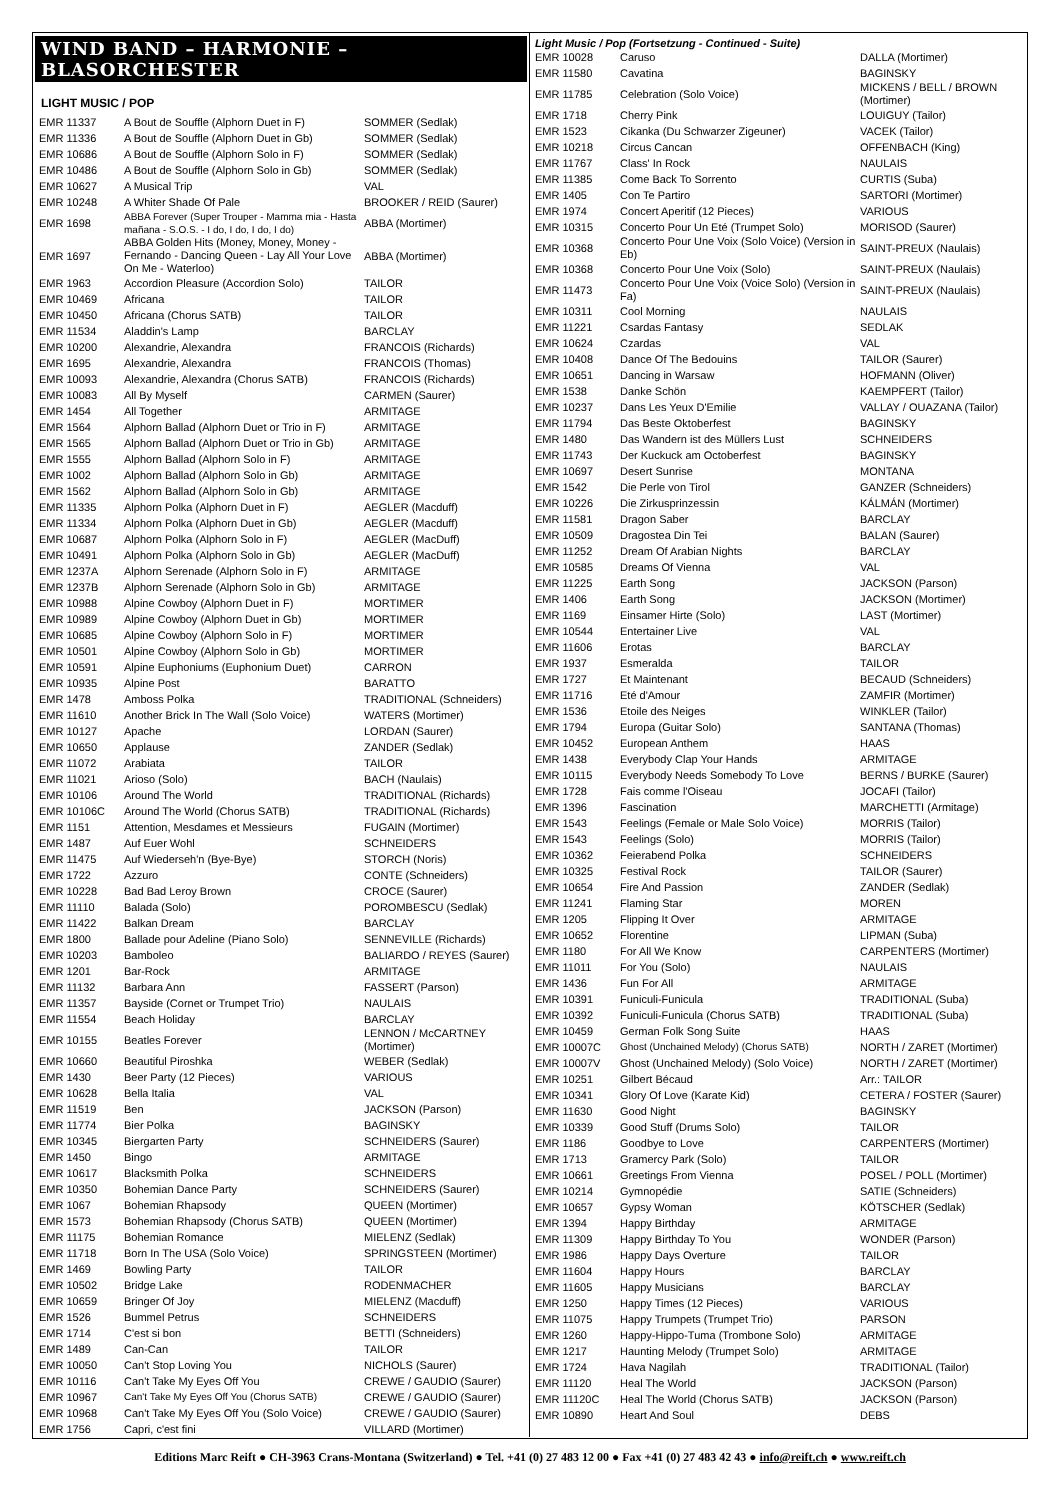WIND BAND – HARMONIE – BLASORCHESTER
LIGHT MUSIC / POP
| EMR 11337 | A Bout de Souffle (Alphorn Duet in F) | SOMMER (Sedlak) |
| EMR 11336 | A Bout de Souffle (Alphorn Duet in Gb) | SOMMER (Sedlak) |
| EMR 10686 | A Bout de Souffle (Alphorn Solo in F) | SOMMER (Sedlak) |
| EMR 10486 | A Bout de Souffle (Alphorn Solo in Gb) | SOMMER (Sedlak) |
| EMR 10627 | A Musical Trip | VAL |
| EMR 10248 | A Whiter Shade Of Pale | BROOKER / REID (Saurer) |
| EMR 1698 | ABBA Forever (Super Trouper - Mamma mia - Hasta mañana - S.O.S. - I do, I do, I do, I do) | ABBA (Mortimer) |
| EMR 1697 | ABBA Golden Hits (Money, Money, Money - Fernando - Dancing Queen - Lay All Your Love On Me - Waterloo) | ABBA (Mortimer) |
| EMR 1963 | Accordion Pleasure (Accordion Solo) | TAILOR |
| EMR 10469 | Africana | TAILOR |
| EMR 10450 | Africana (Chorus SATB) | TAILOR |
| EMR 11534 | Aladdin's Lamp | BARCLAY |
| EMR 10200 | Alexandrie, Alexandra | FRANCOIS (Richards) |
| EMR 1695 | Alexandrie, Alexandra | FRANCOIS (Thomas) |
| EMR 10093 | Alexandrie, Alexandra (Chorus SATB) | FRANCOIS (Richards) |
| EMR 10083 | All By Myself | CARMEN (Saurer) |
| EMR 1454 | All Together | ARMITAGE |
| EMR 1564 | Alphorn Ballad (Alphorn Duet or Trio in F) | ARMITAGE |
| EMR 1565 | Alphorn Ballad (Alphorn Duet or Trio in Gb) | ARMITAGE |
| EMR 1555 | Alphorn Ballad (Alphorn Solo in F) | ARMITAGE |
| EMR 1002 | Alphorn Ballad (Alphorn Solo in Gb) | ARMITAGE |
| EMR 1562 | Alphorn Ballad (Alphorn Solo in Gb) | ARMITAGE |
| EMR 11335 | Alphorn Polka (Alphorn Duet in F) | AEGLER (Macduff) |
| EMR 11334 | Alphorn Polka (Alphorn Duet in Gb) | AEGLER (Macduff) |
| EMR 10687 | Alphorn Polka (Alphorn Solo in F) | AEGLER (MacDuff) |
| EMR 10491 | Alphorn Polka (Alphorn Solo in Gb) | AEGLER (MacDuff) |
| EMR 1237A | Alphorn Serenade (Alphorn Solo in F) | ARMITAGE |
| EMR 1237B | Alphorn Serenade (Alphorn Solo in Gb) | ARMITAGE |
| EMR 10988 | Alpine Cowboy (Alphorn Duet in F) | MORTIMER |
| EMR 10989 | Alpine Cowboy (Alphorn Duet in Gb) | MORTIMER |
| EMR 10685 | Alpine Cowboy (Alphorn Solo in F) | MORTIMER |
| EMR 10501 | Alpine Cowboy (Alphorn Solo in Gb) | MORTIMER |
| EMR 10591 | Alpine Euphoniums (Euphonium Duet) | CARRON |
| EMR 10935 | Alpine Post | BARATTO |
| EMR 1478 | Amboss Polka | TRADITIONAL (Schneiders) |
| EMR 11610 | Another Brick In The Wall (Solo Voice) | WATERS (Mortimer) |
| EMR 10127 | Apache | LORDAN (Saurer) |
| EMR 10650 | Applause | ZANDER (Sedlak) |
| EMR 11072 | Arabiata | TAILOR |
| EMR 11021 | Arioso (Solo) | BACH (Naulais) |
| EMR 10106 | Around The World | TRADITIONAL (Richards) |
| EMR 10106C | Around The World (Chorus SATB) | TRADITIONAL (Richards) |
| EMR 1151 | Attention, Mesdames et Messieurs | FUGAIN (Mortimer) |
| EMR 1487 | Auf Euer Wohl | SCHNEIDERS |
| EMR 11475 | Auf Wiederseh'n (Bye-Bye) | STORCH (Noris) |
| EMR 1722 | Azzuro | CONTE (Schneiders) |
| EMR 10228 | Bad Bad Leroy Brown | CROCE (Saurer) |
| EMR 11110 | Balada (Solo) | POROMBESCU (Sedlak) |
| EMR 11422 | Balkan Dream | BARCLAY |
| EMR 1800 | Ballade pour Adeline (Piano Solo) | SENNEVILLE (Richards) |
| EMR 10203 | Bamboleo | BALIARDO / REYES (Saurer) |
| EMR 1201 | Bar-Rock | ARMITAGE |
| EMR 11132 | Barbara Ann | FASSERT (Parson) |
| EMR 11357 | Bayside (Cornet or Trumpet Trio) | NAULAIS |
| EMR 11554 | Beach Holiday | BARCLAY |
| EMR 10155 | Beatles Forever | LENNON / McCARTNEY (Mortimer) |
| EMR 10660 | Beautiful Piroshka | WEBER (Sedlak) |
| EMR 1430 | Beer Party (12 Pieces) | VARIOUS |
| EMR 10628 | Bella Italia | VAL |
| EMR 11519 | Ben | JACKSON (Parson) |
| EMR 11774 | Bier Polka | BAGINSKY |
| EMR 10345 | Biergarten Party | SCHNEIDERS (Saurer) |
| EMR 1450 | Bingo | ARMITAGE |
| EMR 10617 | Blacksmith Polka | SCHNEIDERS |
| EMR 10350 | Bohemian Dance Party | SCHNEIDERS (Saurer) |
| EMR 1067 | Bohemian Rhapsody | QUEEN (Mortimer) |
| EMR 1573 | Bohemian Rhapsody (Chorus SATB) | QUEEN (Mortimer) |
| EMR 11175 | Bohemian Romance | MIELENZ (Sedlak) |
| EMR 11718 | Born In The USA (Solo Voice) | SPRINGSTEEN (Mortimer) |
| EMR 1469 | Bowling Party | TAILOR |
| EMR 10502 | Bridge Lake | RODENMACHER |
| EMR 10659 | Bringer Of Joy | MIELENZ (Macduff) |
| EMR 1526 | Bummel Petrus | SCHNEIDERS |
| EMR 1714 | C'est si bon | BETTI (Schneiders) |
| EMR 1489 | Can-Can | TAILOR |
| EMR 10050 | Can't Stop Loving You | NICHOLS (Saurer) |
| EMR 10116 | Can't Take My Eyes Off You | CREWE / GAUDIO (Saurer) |
| EMR 10967 | Can't Take My Eyes Off You (Chorus SATB) | CREWE / GAUDIO (Saurer) |
| EMR 10968 | Can't Take My Eyes Off You (Solo Voice) | CREWE / GAUDIO (Saurer) |
| EMR 1756 | Capri, c'est fini | VILLARD (Mortimer) |
Light Music / Pop (Fortsetzung - Continued - Suite)
| EMR 10028 | Caruso | DALLA (Mortimer) |
| EMR 11580 | Cavatina | BAGINSKY |
| EMR 11785 | Celebration (Solo Voice) | MICKENS / BELL / BROWN (Mortimer) |
| EMR 1718 | Cherry Pink | LOUIGUY (Tailor) |
| EMR 1523 | Cikanka (Du Schwarzer Zigeuner) | VACEK (Tailor) |
| EMR 10218 | Circus Cancan | OFFENBACH (King) |
| EMR 11767 | Class' In Rock | NAULAIS |
| EMR 11385 | Come Back To Sorrento | CURTIS (Suba) |
| EMR 1405 | Con Te Partiro | SARTORI (Mortimer) |
| EMR 1974 | Concert Aperitif (12 Pieces) | VARIOUS |
| EMR 10315 | Concerto Pour Un Eté (Trumpet Solo) | MORISOD (Saurer) |
| EMR 10368 | Concerto Pour Une Voix (Solo Voice) (Version in Eb) | SAINT-PREUX (Naulais) |
| EMR 10368 | Concerto Pour Une Voix (Solo) | SAINT-PREUX (Naulais) |
| EMR 11473 | Concerto Pour Une Voix (Voice Solo) (Version in Fa) | SAINT-PREUX (Naulais) |
| EMR 10311 | Cool Morning | NAULAIS |
| EMR 11221 | Csardas Fantasy | SEDLAK |
| EMR 10624 | Czardas | VAL |
| EMR 10408 | Dance Of The Bedouins | TAILOR (Saurer) |
| EMR 10651 | Dancing in Warsaw | HOFMANN (Oliver) |
| EMR 1538 | Danke Schön | KAEMPFERT (Tailor) |
| EMR 10237 | Dans Les Yeux D'Emilie | VALLAY / OUAZANA (Tailor) |
| EMR 11794 | Das Beste Oktoberfest | BAGINSKY |
| EMR 1480 | Das Wandern ist des Müllers Lust | SCHNEIDERS |
| EMR 11743 | Der Kuckuck am Octoberfest | BAGINSKY |
| EMR 10697 | Desert Sunrise | MONTANA |
| EMR 1542 | Die Perle von Tirol | GANZER (Schneiders) |
| EMR 10226 | Die Zirkusprinzessin | KÁLMÁN (Mortimer) |
| EMR 11581 | Dragon Saber | BARCLAY |
| EMR 10509 | Dragostea Din Tei | BALAN (Saurer) |
| EMR 11252 | Dream Of Arabian Nights | BARCLAY |
| EMR 10585 | Dreams Of Vienna | VAL |
| EMR 11225 | Earth Song | JACKSON (Parson) |
| EMR 1406 | Earth Song | JACKSON (Mortimer) |
| EMR 1169 | Einsamer Hirte (Solo) | LAST (Mortimer) |
| EMR 10544 | Entertainer Live | VAL |
| EMR 11606 | Erotas | BARCLAY |
| EMR 1937 | Esmeralda | TAILOR |
| EMR 1727 | Et Maintenant | BECAUD (Schneiders) |
| EMR 11716 | Eté d'Amour | ZAMFIR (Mortimer) |
| EMR 1536 | Etoile des Neiges | WINKLER (Tailor) |
| EMR 1794 | Europa (Guitar Solo) | SANTANA (Thomas) |
| EMR 10452 | European Anthem | HAAS |
| EMR 1438 | Everybody Clap Your Hands | ARMITAGE |
| EMR 10115 | Everybody Needs Somebody To Love | BERNS / BURKE (Saurer) |
| EMR 1728 | Fais comme l'Oiseau | JOCAFI (Tailor) |
| EMR 1396 | Fascination | MARCHETTI (Armitage) |
| EMR 1543 | Feelings (Female or Male Solo Voice) | MORRIS (Tailor) |
| EMR 1543 | Feelings (Solo) | MORRIS (Tailor) |
| EMR 10362 | Feierabend Polka | SCHNEIDERS |
| EMR 10325 | Festival Rock | TAILOR (Saurer) |
| EMR 10654 | Fire And Passion | ZANDER (Sedlak) |
| EMR 11241 | Flaming Star | MOREN |
| EMR 1205 | Flipping It Over | ARMITAGE |
| EMR 10652 | Florentine | LIPMAN (Suba) |
| EMR 1180 | For All We Know | CARPENTERS (Mortimer) |
| EMR 11011 | For You (Solo) | NAULAIS |
| EMR 1436 | Fun For All | ARMITAGE |
| EMR 10391 | Funiculi-Funicula | TRADITIONAL (Suba) |
| EMR 10392 | Funiculi-Funicula (Chorus SATB) | TRADITIONAL (Suba) |
| EMR 10459 | German Folk Song Suite | HAAS |
| EMR 10007C | Ghost (Unchained Melody) (Chorus SATB) | NORTH / ZARET (Mortimer) |
| EMR 10007V | Ghost (Unchained Melody) (Solo Voice) | NORTH / ZARET (Mortimer) |
| EMR 10251 | Gilbert Bécaud | Arr.: TAILOR |
| EMR 10341 | Glory Of Love (Karate Kid) | CETERA / FOSTER (Saurer) |
| EMR 11630 | Good Night | BAGINSKY |
| EMR 10339 | Good Stuff (Drums Solo) | TAILOR |
| EMR 1186 | Goodbye to Love | CARPENTERS (Mortimer) |
| EMR 1713 | Gramercy Park (Solo) | TAILOR |
| EMR 10661 | Greetings From Vienna | POSEL / POLL (Mortimer) |
| EMR 10214 | Gymnopédie | SATIE (Schneiders) |
| EMR 10657 | Gypsy Woman | KÖTSCHER (Sedlak) |
| EMR 1394 | Happy Birthday | ARMITAGE |
| EMR 11309 | Happy Birthday To You | WONDER (Parson) |
| EMR 1986 | Happy Days Overture | TAILOR |
| EMR 11604 | Happy Hours | BARCLAY |
| EMR 11605 | Happy Musicians | BARCLAY |
| EMR 1250 | Happy Times (12 Pieces) | VARIOUS |
| EMR 11075 | Happy Trumpets (Trumpet Trio) | PARSON |
| EMR 1260 | Happy-Hippo-Tuma (Trombone Solo) | ARMITAGE |
| EMR 1217 | Haunting Melody (Trumpet Solo) | ARMITAGE |
| EMR 1724 | Hava Nagilah | TRADITIONAL (Tailor) |
| EMR 11120 | Heal The World | JACKSON (Parson) |
| EMR 11120C | Heal The World (Chorus SATB) | JACKSON (Parson) |
| EMR 10890 | Heart And Soul | DEBS |
Editions Marc Reift ● CH-3963 Crans-Montana (Switzerland) ● Tel. +41 (0) 27 483 12 00 ● Fax +41 (0) 27 483 42 43 ● info@reift.ch ● www.reift.ch